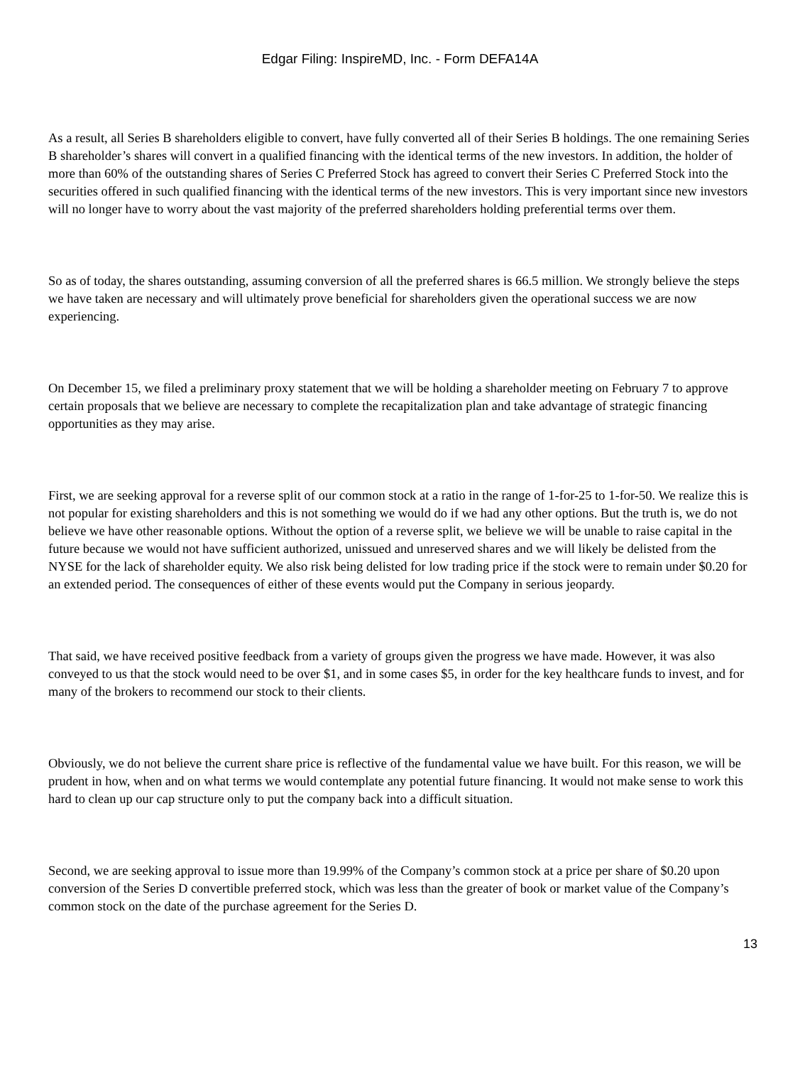Edgar Filing: InspireMD, Inc. - Form DEFA14A
As a result, all Series B shareholders eligible to convert, have fully converted all of their Series B holdings. The one remaining Series B shareholder’s shares will convert in a qualified financing with the identical terms of the new investors. In addition, the holder of more than 60% of the outstanding shares of Series C Preferred Stock has agreed to convert their Series C Preferred Stock into the securities offered in such qualified financing with the identical terms of the new investors. This is very important since new investors will no longer have to worry about the vast majority of the preferred shareholders holding preferential terms over them.
So as of today, the shares outstanding, assuming conversion of all the preferred shares is 66.5 million. We strongly believe the steps we have taken are necessary and will ultimately prove beneficial for shareholders given the operational success we are now experiencing.
On December 15, we filed a preliminary proxy statement that we will be holding a shareholder meeting on February 7 to approve certain proposals that we believe are necessary to complete the recapitalization plan and take advantage of strategic financing opportunities as they may arise.
First, we are seeking approval for a reverse split of our common stock at a ratio in the range of 1-for-25 to 1-for-50. We realize this is not popular for existing shareholders and this is not something we would do if we had any other options. But the truth is, we do not believe we have other reasonable options. Without the option of a reverse split, we believe we will be unable to raise capital in the future because we would not have sufficient authorized, unissued and unreserved shares and we will likely be delisted from the NYSE for the lack of shareholder equity. We also risk being delisted for low trading price if the stock were to remain under $0.20 for an extended period. The consequences of either of these events would put the Company in serious jeopardy.
That said, we have received positive feedback from a variety of groups given the progress we have made. However, it was also conveyed to us that the stock would need to be over $1, and in some cases $5, in order for the key healthcare funds to invest, and for many of the brokers to recommend our stock to their clients.
Obviously, we do not believe the current share price is reflective of the fundamental value we have built. For this reason, we will be prudent in how, when and on what terms we would contemplate any potential future financing. It would not make sense to work this hard to clean up our cap structure only to put the company back into a difficult situation.
Second, we are seeking approval to issue more than 19.99% of the Company’s common stock at a price per share of $0.20 upon conversion of the Series D convertible preferred stock, which was less than the greater of book or market value of the Company’s common stock on the date of the purchase agreement for the Series D.
13